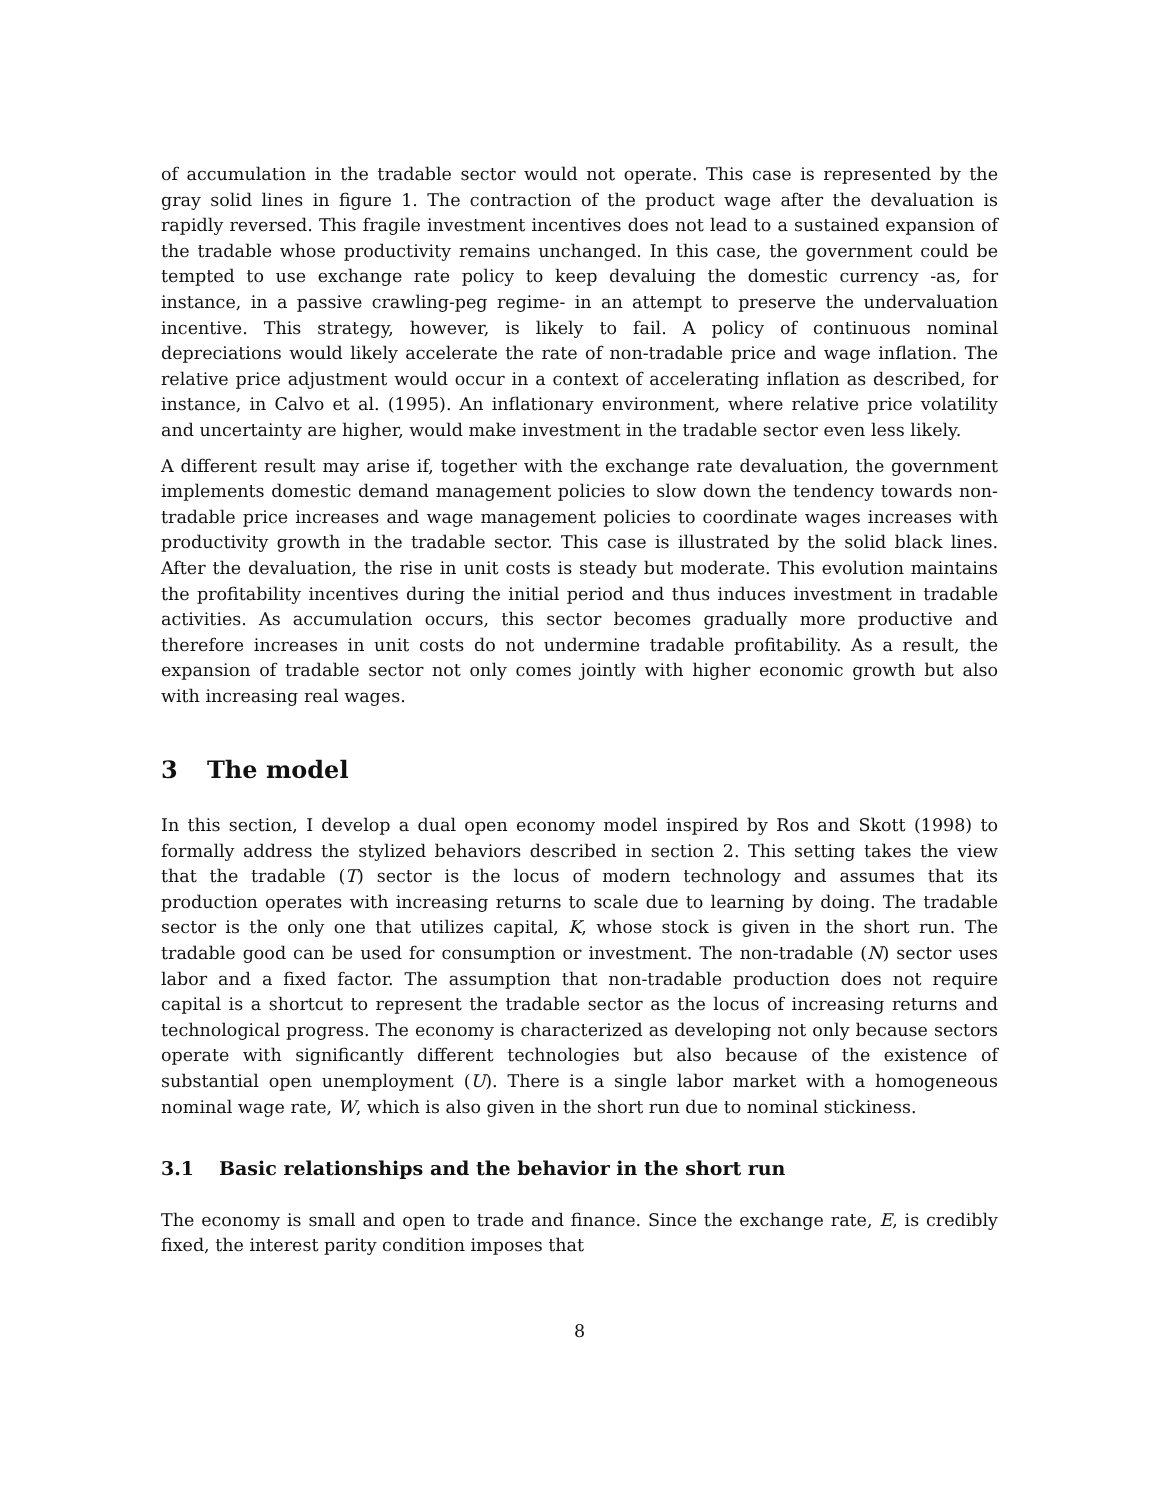of accumulation in the tradable sector would not operate. This case is represented by the gray solid lines in figure 1. The contraction of the product wage after the devaluation is rapidly reversed. This fragile investment incentives does not lead to a sustained expansion of the tradable whose productivity remains unchanged. In this case, the government could be tempted to use exchange rate policy to keep devaluing the domestic currency -as, for instance, in a passive crawling-peg regime- in an attempt to preserve the undervaluation incentive. This strategy, however, is likely to fail. A policy of continuous nominal depreciations would likely accelerate the rate of non-tradable price and wage inflation. The relative price adjustment would occur in a context of accelerating inflation as described, for instance, in Calvo et al. (1995). An inflationary environment, where relative price volatility and uncertainty are higher, would make investment in the tradable sector even less likely.
A different result may arise if, together with the exchange rate devaluation, the government implements domestic demand management policies to slow down the tendency towards non-tradable price increases and wage management policies to coordinate wages increases with productivity growth in the tradable sector. This case is illustrated by the solid black lines. After the devaluation, the rise in unit costs is steady but moderate. This evolution maintains the profitability incentives during the initial period and thus induces investment in tradable activities. As accumulation occurs, this sector becomes gradually more productive and therefore increases in unit costs do not undermine tradable profitability. As a result, the expansion of tradable sector not only comes jointly with higher economic growth but also with increasing real wages.
3 The model
In this section, I develop a dual open economy model inspired by Ros and Skott (1998) to formally address the stylized behaviors described in section 2. This setting takes the view that the tradable (T) sector is the locus of modern technology and assumes that its production operates with increasing returns to scale due to learning by doing. The tradable sector is the only one that utilizes capital, K, whose stock is given in the short run. The tradable good can be used for consumption or investment. The non-tradable (N) sector uses labor and a fixed factor. The assumption that non-tradable production does not require capital is a shortcut to represent the tradable sector as the locus of increasing returns and technological progress. The economy is characterized as developing not only because sectors operate with significantly different technologies but also because of the existence of substantial open unemployment (U). There is a single labor market with a homogeneous nominal wage rate, W, which is also given in the short run due to nominal stickiness.
3.1 Basic relationships and the behavior in the short run
The economy is small and open to trade and finance. Since the exchange rate, E, is credibly fixed, the interest parity condition imposes that
8